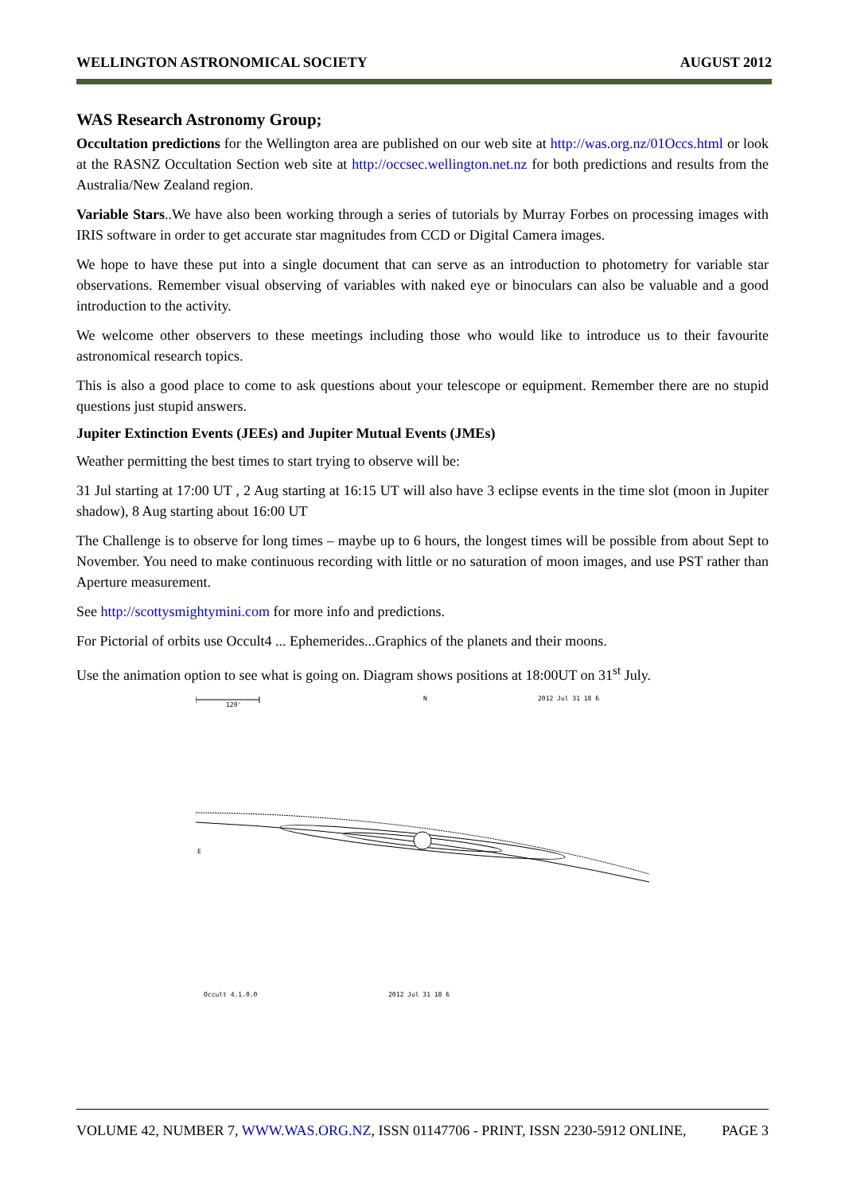WELLINGTON ASTRONOMICAL SOCIETY AUGUST 2012
WAS Research Astronomy Group;
Occultation predictions for the Wellington area are published on our web site at http://was.org.nz/01Occs.html or look at the RASNZ Occultation Section web site at http://occsec.wellington.net.nz for both predictions and results from the Australia/New Zealand region.
Variable Stars..We have also been working through a series of tutorials by Murray Forbes on processing images with IRIS software in order to get accurate star magnitudes from CCD or Digital Camera images.
We hope to have these put into a single document that can serve as an introduction to photometry for variable star observations. Remember visual observing of variables with naked eye or binoculars can also be valuable and a good introduction to the activity.
We welcome other observers to these meetings including those who would like to introduce us to their favourite astronomical research topics.
This is also a good place to come to ask questions about your telescope or equipment. Remember there are no stupid questions just stupid answers.
Jupiter Extinction Events (JEEs) and Jupiter Mutual Events (JMEs)
Weather permitting the best times to start trying to observe will be:
31 Jul starting at 17:00 UT , 2 Aug starting at 16:15 UT will also have 3 eclipse events in the time slot (moon in Jupiter shadow), 8 Aug starting about 16:00 UT
The Challenge is to observe for long times – maybe up to 6 hours, the longest times will be possible from about Sept to November. You need to make continuous recording with little or no saturation of moon images, and use PST rather than Aperture measurement.
See http://scottysmightymini.com for more info and predictions.
For Pictorial of orbits use Occult4 ... Ephemerides...Graphics of the planets and their moons.
Use the animation option to see what is going on. Diagram shows positions at 18:00UT on 31<sup>st</sup> July.
120'
N 2012 Jul 31 18 6
E
Occult 4.1.0.0 2012 Jul 31 18 6
VOLUME 42, NUMBER 7, WWW.WAS.ORG.NZ, ISSN 01147706 - PRINT, ISSN 2230-5912 ONLINE, PAGE 3